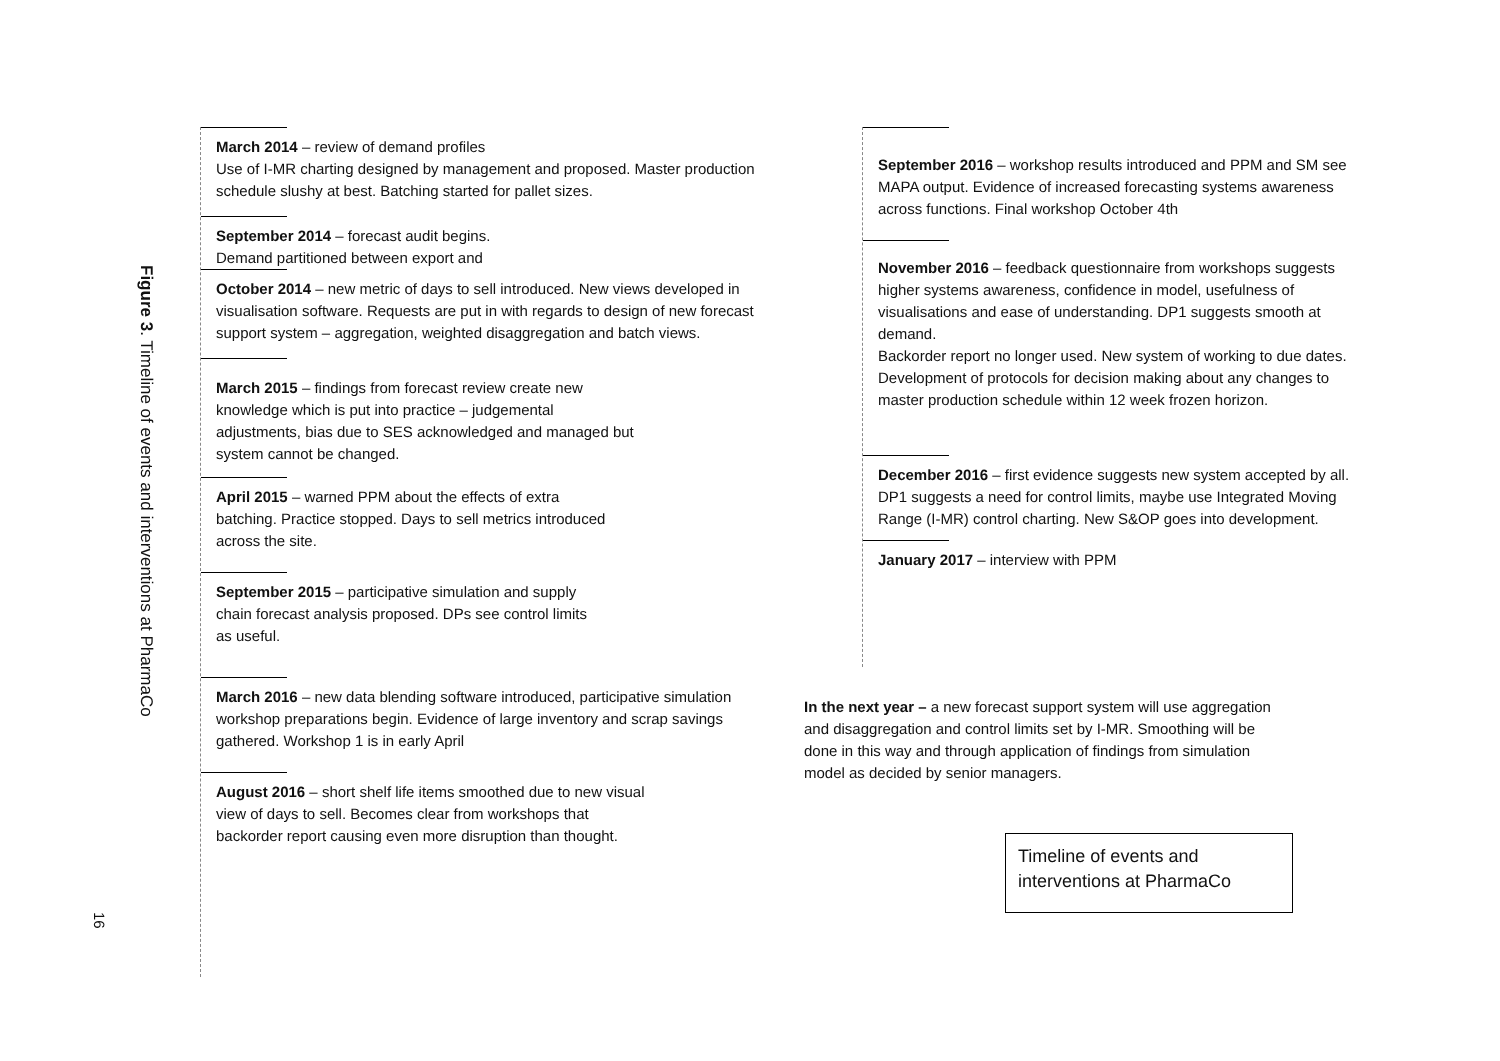Figure 3. Timeline of events and interventions at PharmaCo
16
March 2014 – review of demand profiles
Use of I-MR charting designed by management and proposed. Master production schedule slushy at best. Batching started for pallet sizes.
September 2014 – forecast audit begins.
Demand partitioned between export and
October 2014 – new metric of days to sell introduced. New views developed in visualisation software. Requests are put in with regards to design of new forecast support system – aggregation, weighted disaggregation and batch views.
March 2015 – findings from forecast review create new knowledge which is put into practice – judgemental adjustments, bias due to SES acknowledged and managed but system cannot be changed.
April 2015 – warned PPM about the effects of extra batching. Practice stopped. Days to sell metrics introduced across the site.
September 2015 – participative simulation and supply chain forecast analysis proposed. DPs see control limits as useful.
March 2016 – new data blending software introduced, participative simulation workshop preparations begin. Evidence of large inventory and scrap savings gathered. Workshop 1 is in early April
August 2016 – short shelf life items smoothed due to new visual view of days to sell. Becomes clear from workshops that backorder report causing even more disruption than thought.
September 2016 – workshop results introduced and PPM and SM see MAPA output. Evidence of increased forecasting systems awareness across functions. Final workshop October 4th
November 2016 – feedback questionnaire from workshops suggests higher systems awareness, confidence in model, usefulness of visualisations and ease of understanding. DP1 suggests smooth at demand.
Backorder report no longer used. New system of working to due dates. Development of protocols for decision making about any changes to master production schedule within 12 week frozen horizon.
December 2016 – first evidence suggests new system accepted by all. DP1 suggests a need for control limits, maybe use Integrated Moving Range (I-MR) control charting. New S&OP goes into development.
January 2017 – interview with PPM
In the next year – a new forecast support system will use aggregation and disaggregation and control limits set by I-MR. Smoothing will be done in this way and through application of findings from simulation model as decided by senior managers.
Timeline of events and interventions at PharmaCo